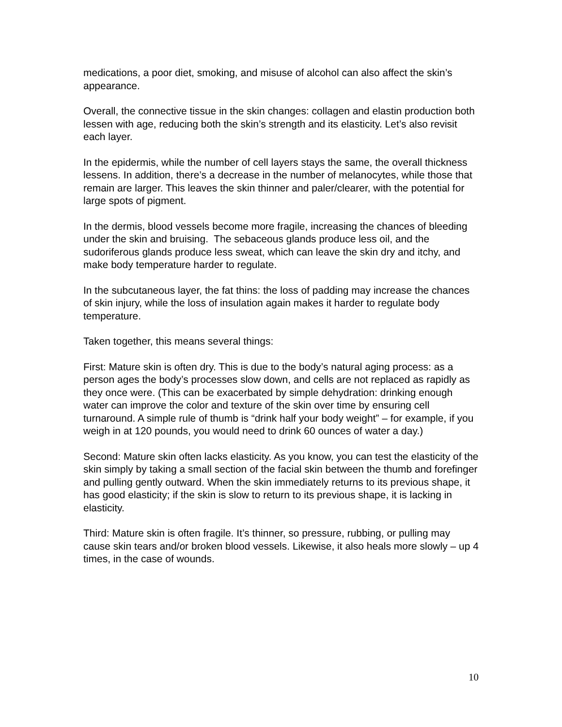medications, a poor diet, smoking, and misuse of alcohol can also affect the skin’s appearance.
Overall, the connective tissue in the skin changes: collagen and elastin production both lessen with age, reducing both the skin’s strength and its elasticity. Let’s also revisit each layer.
In the epidermis, while the number of cell layers stays the same, the overall thickness lessens. In addition, there’s a decrease in the number of melanocytes, while those that remain are larger. This leaves the skin thinner and paler/clearer, with the potential for large spots of pigment.
In the dermis, blood vessels become more fragile, increasing the chances of bleeding under the skin and bruising. The sebaceous glands produce less oil, and the sudoriferous glands produce less sweat, which can leave the skin dry and itchy, and make body temperature harder to regulate.
In the subcutaneous layer, the fat thins: the loss of padding may increase the chances of skin injury, while the loss of insulation again makes it harder to regulate body temperature.
Taken together, this means several things:
First: Mature skin is often dry. This is due to the body’s natural aging process: as a person ages the body’s processes slow down, and cells are not replaced as rapidly as they once were. (This can be exacerbated by simple dehydration: drinking enough water can improve the color and texture of the skin over time by ensuring cell turnaround. A simple rule of thumb is “drink half your body weight” – for example, if you weigh in at 120 pounds, you would need to drink 60 ounces of water a day.)
Second: Mature skin often lacks elasticity. As you know, you can test the elasticity of the skin simply by taking a small section of the facial skin between the thumb and forefinger and pulling gently outward. When the skin immediately returns to its previous shape, it has good elasticity; if the skin is slow to return to its previous shape, it is lacking in elasticity.
Third: Mature skin is often fragile. It’s thinner, so pressure, rubbing, or pulling may cause skin tears and/or broken blood vessels. Likewise, it also heals more slowly – up 4 times, in the case of wounds.
10